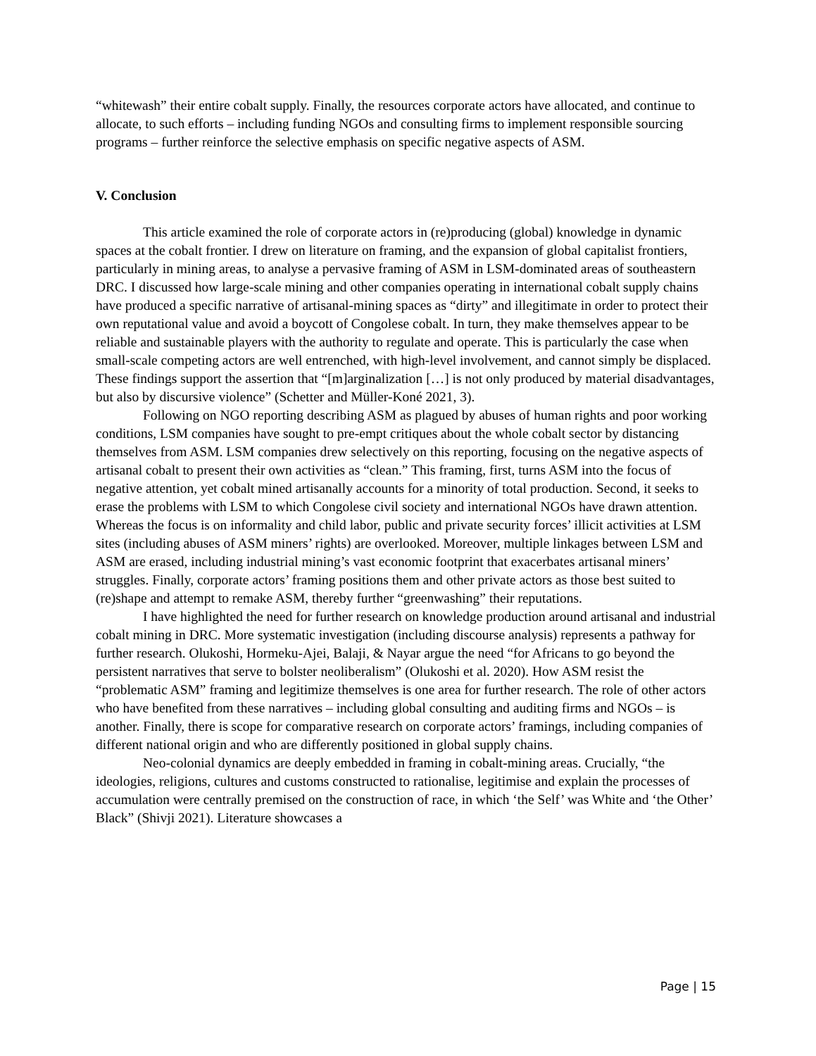“whitewash” their entire cobalt supply. Finally, the resources corporate actors have allocated, and continue to allocate, to such efforts – including funding NGOs and consulting firms to implement responsible sourcing programs – further reinforce the selective emphasis on specific negative aspects of ASM.
V. Conclusion
This article examined the role of corporate actors in (re)producing (global) knowledge in dynamic spaces at the cobalt frontier. I drew on literature on framing, and the expansion of global capitalist frontiers, particularly in mining areas, to analyse a pervasive framing of ASM in LSM-dominated areas of southeastern DRC. I discussed how large-scale mining and other companies operating in international cobalt supply chains have produced a specific narrative of artisanal-mining spaces as “dirty” and illegitimate in order to protect their own reputational value and avoid a boycott of Congolese cobalt. In turn, they make themselves appear to be reliable and sustainable players with the authority to regulate and operate. This is particularly the case when small-scale competing actors are well entrenched, with high-level involvement, and cannot simply be displaced. These findings support the assertion that “[m]arginalization […] is not only produced by material disadvantages, but also by discursive violence” (Schetter and Müller-Koné 2021, 3).
Following on NGO reporting describing ASM as plagued by abuses of human rights and poor working conditions, LSM companies have sought to pre-empt critiques about the whole cobalt sector by distancing themselves from ASM. LSM companies drew selectively on this reporting, focusing on the negative aspects of artisanal cobalt to present their own activities as “clean.” This framing, first, turns ASM into the focus of negative attention, yet cobalt mined artisanally accounts for a minority of total production. Second, it seeks to erase the problems with LSM to which Congolese civil society and international NGOs have drawn attention. Whereas the focus is on informality and child labor, public and private security forces’ illicit activities at LSM sites (including abuses of ASM miners’ rights) are overlooked. Moreover, multiple linkages between LSM and ASM are erased, including industrial mining’s vast economic footprint that exacerbates artisanal miners’ struggles. Finally, corporate actors’ framing positions them and other private actors as those best suited to (re)shape and attempt to remake ASM, thereby further “greenwashing” their reputations.
I have highlighted the need for further research on knowledge production around artisanal and industrial cobalt mining in DRC. More systematic investigation (including discourse analysis) represents a pathway for further research. Olukoshi, Hormeku-Ajei, Balaji, & Nayar argue the need “for Africans to go beyond the persistent narratives that serve to bolster neoliberalism” (Olukoshi et al. 2020). How ASM resist the “problematic ASM” framing and legitimize themselves is one area for further research. The role of other actors who have benefited from these narratives – including global consulting and auditing firms and NGOs – is another. Finally, there is scope for comparative research on corporate actors’ framings, including companies of different national origin and who are differently positioned in global supply chains.
Neo-colonial dynamics are deeply embedded in framing in cobalt-mining areas. Crucially, “the ideologies, religions, cultures and customs constructed to rationalise, legitimise and explain the processes of accumulation were centrally premised on the construction of race, in which ‘the Self’ was White and ‘the Other’ Black” (Shivji 2021). Literature showcases a
Page | 15